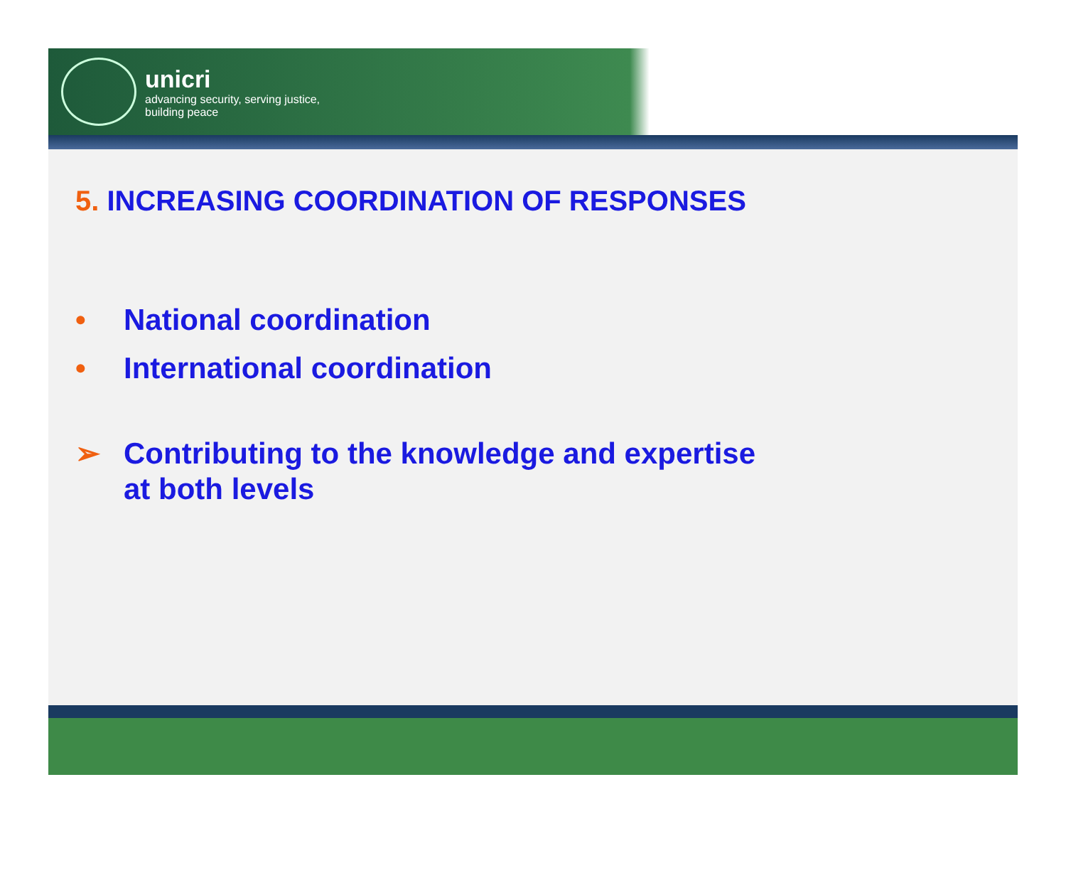unicri
advancing security, serving justice,
building peace
5. INCREASING COORDINATION OF RESPONSES
• National coordination
• International coordination
➢ Contributing to the knowledge and expertise
at both levels